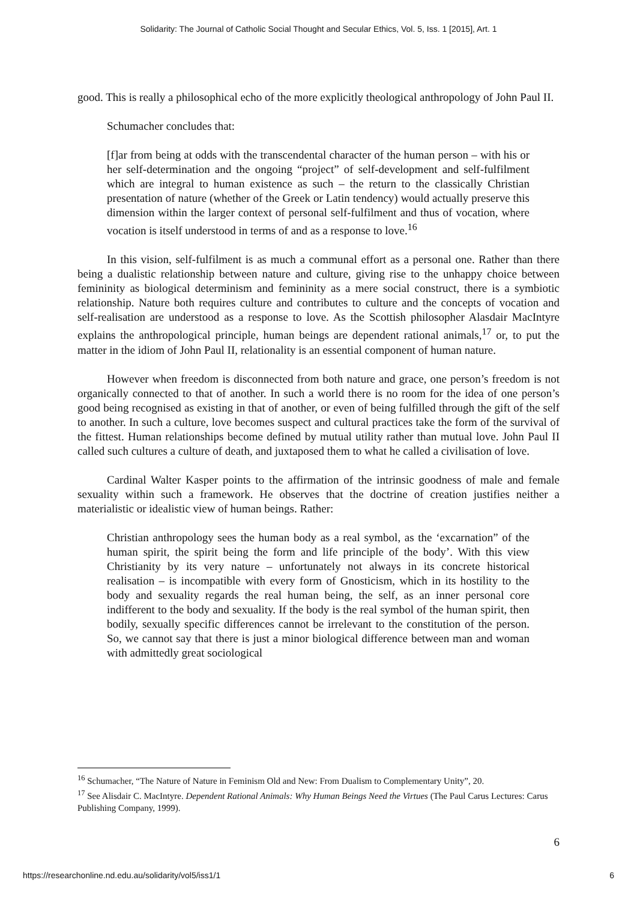Solidarity: The Journal of Catholic Social Thought and Secular Ethics, Vol. 5, Iss. 1 [2015], Art. 1
good. This is really a philosophical echo of the more explicitly theological anthropology of John Paul II.
Schumacher concludes that:
[f]ar from being at odds with the transcendental character of the human person – with his or her self-determination and the ongoing “project” of self-development and self-fulfilment which are integral to human existence as such – the return to the classically Christian presentation of nature (whether of the Greek or Latin tendency) would actually preserve this dimension within the larger context of personal self-fulfilment and thus of vocation, where vocation is itself understood in terms of and as a response to love.<sup>16</sup>
In this vision, self-fulfilment is as much a communal effort as a personal one. Rather than there being a dualistic relationship between nature and culture, giving rise to the unhappy choice between femininity as biological determinism and femininity as a mere social construct, there is a symbiotic relationship. Nature both requires culture and contributes to culture and the concepts of vocation and self-realisation are understood as a response to love. As the Scottish philosopher Alasdair MacIntyre explains the anthropological principle, human beings are dependent rational animals,<sup>17</sup> or, to put the matter in the idiom of John Paul II, relationality is an essential component of human nature.
However when freedom is disconnected from both nature and grace, one person’s freedom is not organically connected to that of another. In such a world there is no room for the idea of one person’s good being recognised as existing in that of another, or even of being fulfilled through the gift of the self to another. In such a culture, love becomes suspect and cultural practices take the form of the survival of the fittest. Human relationships become defined by mutual utility rather than mutual love. John Paul II called such cultures a culture of death, and juxtaposed them to what he called a civilisation of love.
Cardinal Walter Kasper points to the affirmation of the intrinsic goodness of male and female sexuality within such a framework. He observes that the doctrine of creation justifies neither a materialistic or idealistic view of human beings. Rather:
Christian anthropology sees the human body as a real symbol, as the ‘excarnation” of the human spirit, the spirit being the form and life principle of the body’. With this view Christianity by its very nature – unfortunately not always in its concrete historical realisation – is incompatible with every form of Gnosticism, which in its hostility to the body and sexuality regards the real human being, the self, as an inner personal core indifferent to the body and sexuality. If the body is the real symbol of the human spirit, then bodily, sexually specific differences cannot be irrelevant to the constitution of the person. So, we cannot say that there is just a minor biological difference between man and woman with admittedly great sociological
<sup>16</sup> Schumacher, “The Nature of Nature in Feminism Old and New: From Dualism to Complementary Unity”, 20.
<sup>17</sup> See Alisdair C. MacIntyre. Dependent Rational Animals: Why Human Beings Need the Virtues (The Paul Carus Lectures: Carus Publishing Company, 1999).
6
https://researchonline.nd.edu.au/solidarity/vol5/iss1/1 6